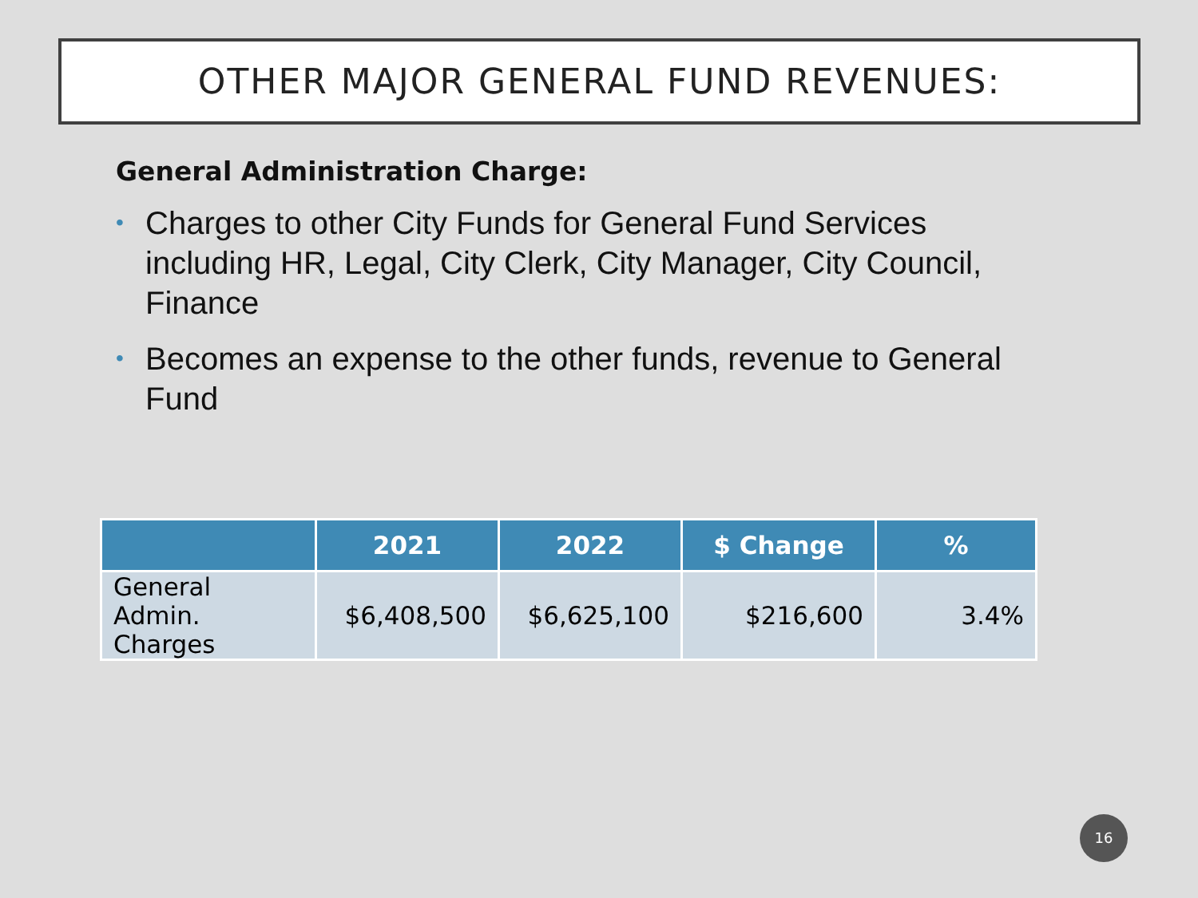OTHER MAJOR GENERAL FUND REVENUES:
General Administration Charge:
• Charges to other City Funds for General Fund Services including HR, Legal, City Clerk, City Manager, City Council, Finance
• Becomes an expense to the other funds, revenue to General Fund
| | 2021 | 2022 | $ Change | % |
| --- | --- | --- | --- | --- |
| General Admin. Charges | $6,408,500 | $6,625,100 | $216,600 | 3.4% |
16